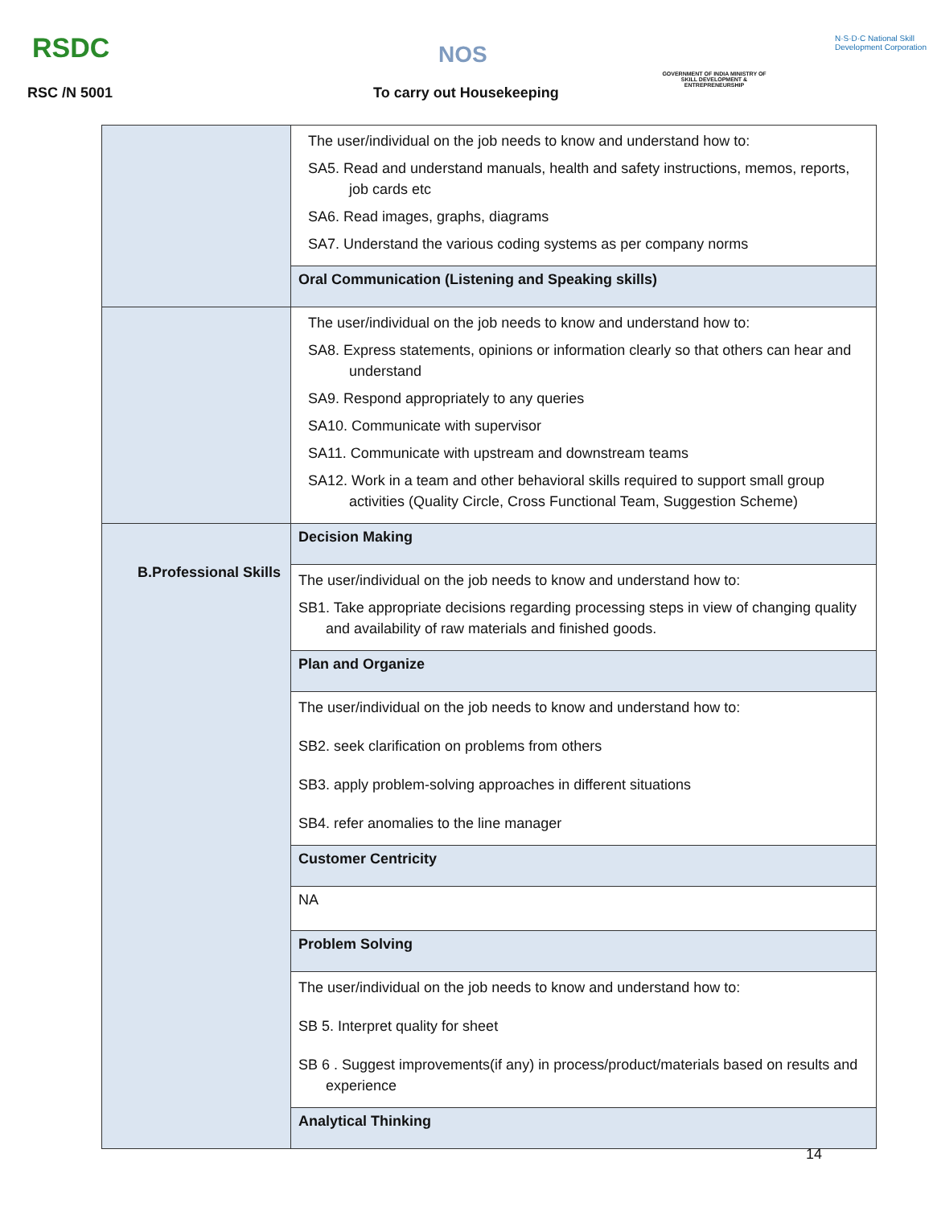RSDC
RSC /N 5001
NOS
To carry out Housekeeping
GOVERNMENT OF INDIA MINISTRY OF SKILL DEVELOPMENT & ENTREPRENEURSHIP
N·S·D·C National Skill Development Corporation
| | The user/individual on the job needs to know and understand how to: SA5. Read and understand manuals, health and safety instructions, memos, reports, job cards etc SA6. Read images, graphs, diagrams SA7. Understand the various coding systems as per company norms |
| | Oral Communication (Listening and Speaking skills) |
| | The user/individual on the job needs to know and understand how to: SA8. Express statements, opinions or information clearly so that others can hear and understand SA9. Respond appropriately to any queries SA10. Communicate with supervisor SA11. Communicate with upstream and downstream teams SA12. Work in a team and other behavioral skills required to support small group activities (Quality Circle, Cross Functional Team, Suggestion Scheme) |
| B.Professional Skills | Decision Making |
| | The user/individual on the job needs to know and understand how to: SB1. Take appropriate decisions regarding processing steps in view of changing quality and availability of raw materials and finished goods. |
| | Plan and Organize |
| | The user/individual on the job needs to know and understand how to: SB2. seek clarification on problems from others SB3. apply problem-solving approaches in different situations SB4. refer anomalies to the line manager |
| | Customer Centricity |
| | NA |
| | Problem Solving |
| | The user/individual on the job needs to know and understand how to: SB 5. Interpret quality for sheet SB 6 . Suggest improvements(if any) in process/product/materials based on results and experience |
| | Analytical Thinking |
14